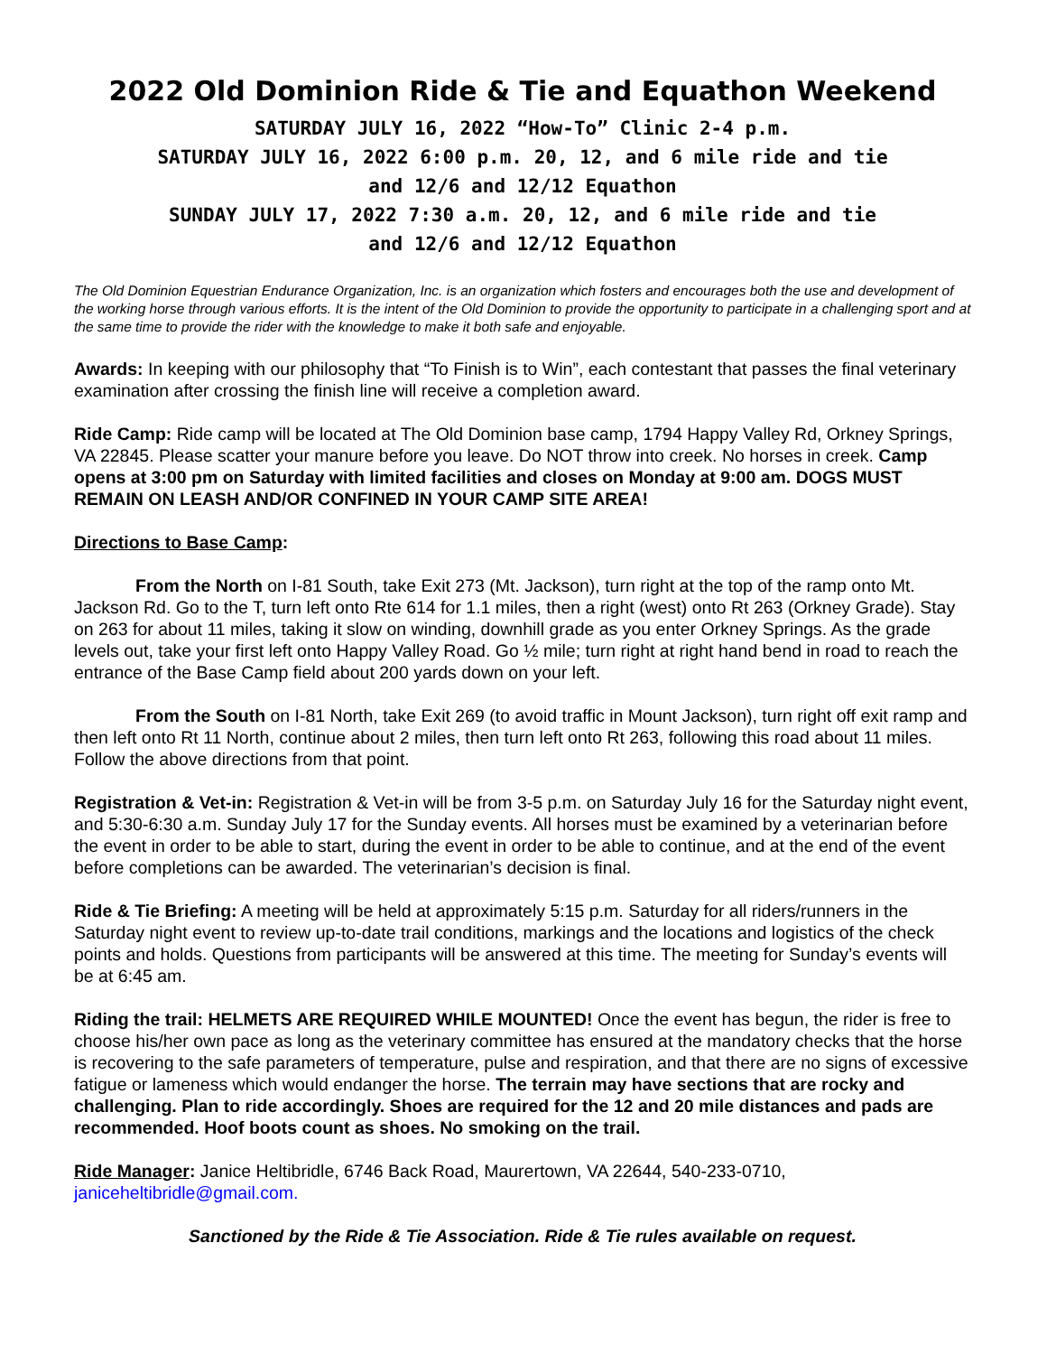2022 Old Dominion Ride & Tie and Equathon Weekend
SATURDAY JULY 16, 2022 “How-To” Clinic 2-4 p.m.
SATURDAY JULY 16, 2022 6:00 p.m. 20, 12, and 6 mile ride and tie
and 12/6 and 12/12 Equathon
SUNDAY JULY 17, 2022 7:30 a.m. 20, 12, and 6 mile ride and tie
and 12/6 and 12/12 Equathon
The Old Dominion Equestrian Endurance Organization, Inc. is an organization which fosters and encourages both the use and development of the working horse through various efforts. It is the intent of the Old Dominion to provide the opportunity to participate in a challenging sport and at the same time to provide the rider with the knowledge to make it both safe and enjoyable.
Awards: In keeping with our philosophy that “To Finish is to Win”, each contestant that passes the final veterinary examination after crossing the finish line will receive a completion award.
Ride Camp: Ride camp will be located at The Old Dominion base camp, 1794 Happy Valley Rd, Orkney Springs, VA 22845. Please scatter your manure before you leave. Do NOT throw into creek. No horses in creek. Camp opens at 3:00 pm on Saturday with limited facilities and closes on Monday at 9:00 am. DOGS MUST REMAIN ON LEASH AND/OR CONFINED IN YOUR CAMP SITE AREA!
Directions to Base Camp:
From the North on I-81 South, take Exit 273 (Mt. Jackson), turn right at the top of the ramp onto Mt. Jackson Rd. Go to the T, turn left onto Rte 614 for 1.1 miles, then a right (west) onto Rt 263 (Orkney Grade). Stay on 263 for about 11 miles, taking it slow on winding, downhill grade as you enter Orkney Springs. As the grade levels out, take your first left onto Happy Valley Road. Go ½ mile; turn right at right hand bend in road to reach the entrance of the Base Camp field about 200 yards down on your left.
From the South on I-81 North, take Exit 269 (to avoid traffic in Mount Jackson), turn right off exit ramp and then left onto Rt 11 North, continue about 2 miles, then turn left onto Rt 263, following this road about 11 miles. Follow the above directions from that point.
Registration & Vet-in: Registration & Vet-in will be from 3-5 p.m. on Saturday July 16 for the Saturday night event, and 5:30-6:30 a.m. Sunday July 17 for the Sunday events. All horses must be examined by a veterinarian before the event in order to be able to start, during the event in order to be able to continue, and at the end of the event before completions can be awarded. The veterinarian’s decision is final.
Ride & Tie Briefing: A meeting will be held at approximately 5:15 p.m. Saturday for all riders/runners in the Saturday night event to review up-to-date trail conditions, markings and the locations and logistics of the check points and holds. Questions from participants will be answered at this time. The meeting for Sunday’s events will be at 6:45 am.
Riding the trail: HELMETS ARE REQUIRED WHILE MOUNTED! Once the event has begun, the rider is free to choose his/her own pace as long as the veterinary committee has ensured at the mandatory checks that the horse is recovering to the safe parameters of temperature, pulse and respiration, and that there are no signs of excessive fatigue or lameness which would endanger the horse. The terrain may have sections that are rocky and challenging. Plan to ride accordingly. Shoes are required for the 12 and 20 mile distances and pads are recommended. Hoof boots count as shoes. No smoking on the trail.
Ride Manager: Janice Heltibridle, 6746 Back Road, Maurertown, VA 22644, 540-233-0710, janiceheltibridle@gmail.com.
Sanctioned by the Ride & Tie Association. Ride & Tie rules available on request.